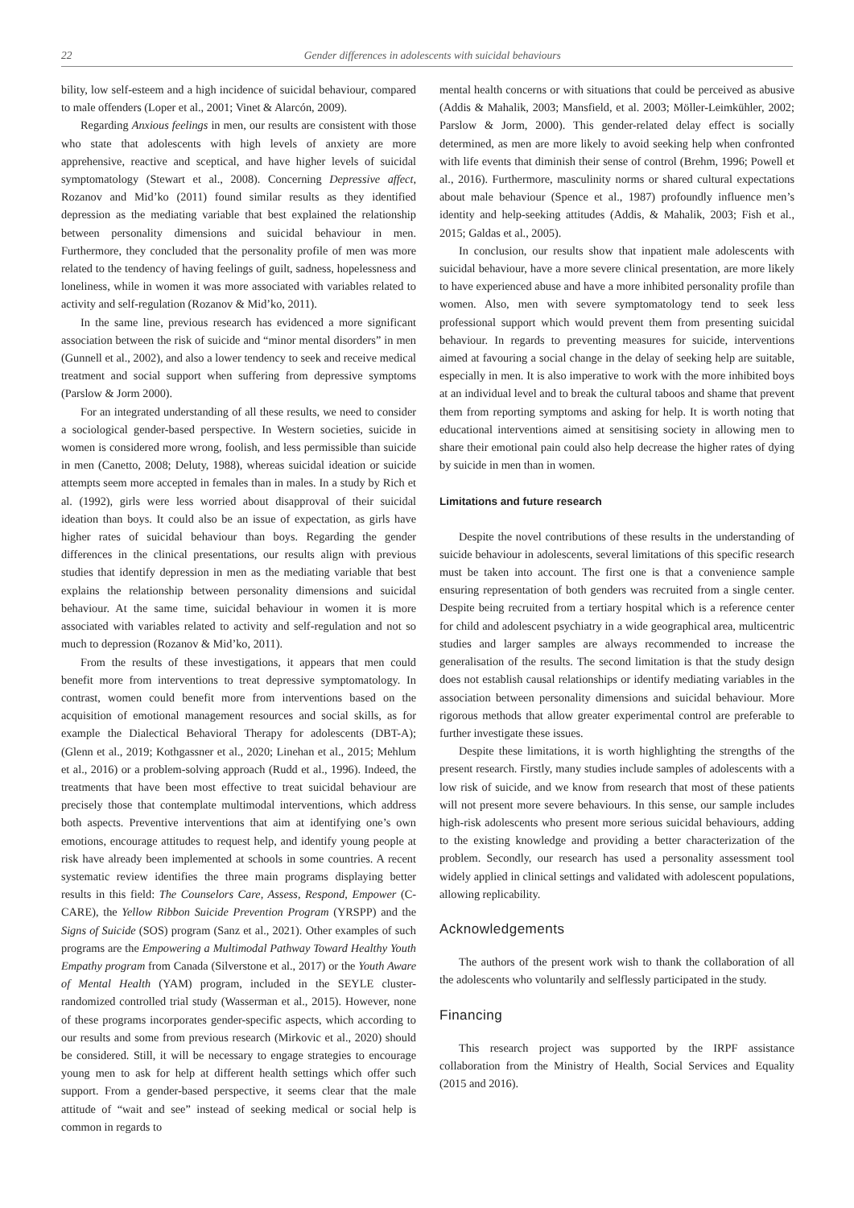22 Gender differences in adolescents with suicidal behaviours
bility, low self-esteem and a high incidence of suicidal behaviour, compared to male offenders (Loper et al., 2001; Vinet & Alarcón, 2009).
Regarding Anxious feelings in men, our results are consistent with those who state that adolescents with high levels of anxiety are more apprehensive, reactive and sceptical, and have higher levels of suicidal symptomatology (Stewart et al., 2008). Concerning Depressive affect, Rozanov and Mid’ko (2011) found similar results as they identified depression as the mediating variable that best explained the relationship between personality dimensions and suicidal behaviour in men. Furthermore, they concluded that the personality profile of men was more related to the tendency of having feelings of guilt, sadness, hopelessness and loneliness, while in women it was more associated with variables related to activity and self-regulation (Rozanov & Mid’ko, 2011).
In the same line, previous research has evidenced a more significant association between the risk of suicide and “minor mental disorders” in men (Gunnell et al., 2002), and also a lower tendency to seek and receive medical treatment and social support when suffering from depressive symptoms (Parslow & Jorm 2000).
For an integrated understanding of all these results, we need to consider a sociological gender-based perspective. In Western societies, suicide in women is considered more wrong, foolish, and less permissible than suicide in men (Canetto, 2008; Deluty, 1988), whereas suicidal ideation or suicide attempts seem more accepted in females than in males. In a study by Rich et al. (1992), girls were less worried about disapproval of their suicidal ideation than boys. It could also be an issue of expectation, as girls have higher rates of suicidal behaviour than boys. Regarding the gender differences in the clinical presentations, our results align with previous studies that identify depression in men as the mediating variable that best explains the relationship between personality dimensions and suicidal behaviour. At the same time, suicidal behaviour in women it is more associated with variables related to activity and self-regulation and not so much to depression (Rozanov & Mid’ko, 2011).
From the results of these investigations, it appears that men could benefit more from interventions to treat depressive symptomatology. In contrast, women could benefit more from interventions based on the acquisition of emotional management resources and social skills, as for example the Dialectical Behavioral Therapy for adolescents (DBT-A); (Glenn et al., 2019; Kothgassner et al., 2020; Linehan et al., 2015; Mehlum et al., 2016) or a problem-solving approach (Rudd et al., 1996). Indeed, the treatments that have been most effective to treat suicidal behaviour are precisely those that contemplate multimodal interventions, which address both aspects. Preventive interventions that aim at identifying one’s own emotions, encourage attitudes to request help, and identify young people at risk have already been implemented at schools in some countries. A recent systematic review identifies the three main programs displaying better results in this field: The Counselors Care, Assess, Respond, Empower (C-CARE), the Yellow Ribbon Suicide Prevention Program (YRSPP) and the Signs of Suicide (SOS) program (Sanz et al., 2021). Other examples of such programs are the Empowering a Multimodal Pathway Toward Healthy Youth Empathy program from Canada (Silverstone et al., 2017) or the Youth Aware of Mental Health (YAM) program, included in the SEYLE cluster-randomized controlled trial study (Wasserman et al., 2015). However, none of these programs incorporates gender-specific aspects, which according to our results and some from previous research (Mirkovic et al., 2020) should be considered. Still, it will be necessary to engage strategies to encourage young men to ask for help at different health settings which offer such support. From a gender-based perspective, it seems clear that the male attitude of “wait and see” instead of seeking medical or social help is common in regards to
mental health concerns or with situations that could be perceived as abusive (Addis & Mahalik, 2003; Mansfield, et al. 2003; Möller-Leimkühler, 2002; Parslow & Jorm, 2000). This gender-related delay effect is socially determined, as men are more likely to avoid seeking help when confronted with life events that diminish their sense of control (Brehm, 1996; Powell et al., 2016). Furthermore, masculinity norms or shared cultural expectations about male behaviour (Spence et al., 1987) profoundly influence men’s identity and help-seeking attitudes (Addis, & Mahalik, 2003; Fish et al., 2015; Galdas et al., 2005).
In conclusion, our results show that inpatient male adolescents with suicidal behaviour, have a more severe clinical presentation, are more likely to have experienced abuse and have a more inhibited personality profile than women. Also, men with severe symptomatology tend to seek less professional support which would prevent them from presenting suicidal behaviour. In regards to preventing measures for suicide, interventions aimed at favouring a social change in the delay of seeking help are suitable, especially in men. It is also imperative to work with the more inhibited boys at an individual level and to break the cultural taboos and shame that prevent them from reporting symptoms and asking for help. It is worth noting that educational interventions aimed at sensitising society in allowing men to share their emotional pain could also help decrease the higher rates of dying by suicide in men than in women.
Limitations and future research
Despite the novel contributions of these results in the understanding of suicide behaviour in adolescents, several limitations of this specific research must be taken into account. The first one is that a convenience sample ensuring representation of both genders was recruited from a single center. Despite being recruited from a tertiary hospital which is a reference center for child and adolescent psychiatry in a wide geographical area, multicentric studies and larger samples are always recommended to increase the generalisation of the results. The second limitation is that the study design does not establish causal relationships or identify mediating variables in the association between personality dimensions and suicidal behaviour. More rigorous methods that allow greater experimental control are preferable to further investigate these issues.
Despite these limitations, it is worth highlighting the strengths of the present research. Firstly, many studies include samples of adolescents with a low risk of suicide, and we know from research that most of these patients will not present more severe behaviours. In this sense, our sample includes high-risk adolescents who present more serious suicidal behaviours, adding to the existing knowledge and providing a better characterization of the problem. Secondly, our research has used a personality assessment tool widely applied in clinical settings and validated with adolescent populations, allowing replicability.
Acknowledgements
The authors of the present work wish to thank the collaboration of all the adolescents who voluntarily and selflessly participated in the study.
Financing
This research project was supported by the IRPF assistance collaboration from the Ministry of Health, Social Services and Equality (2015 and 2016).